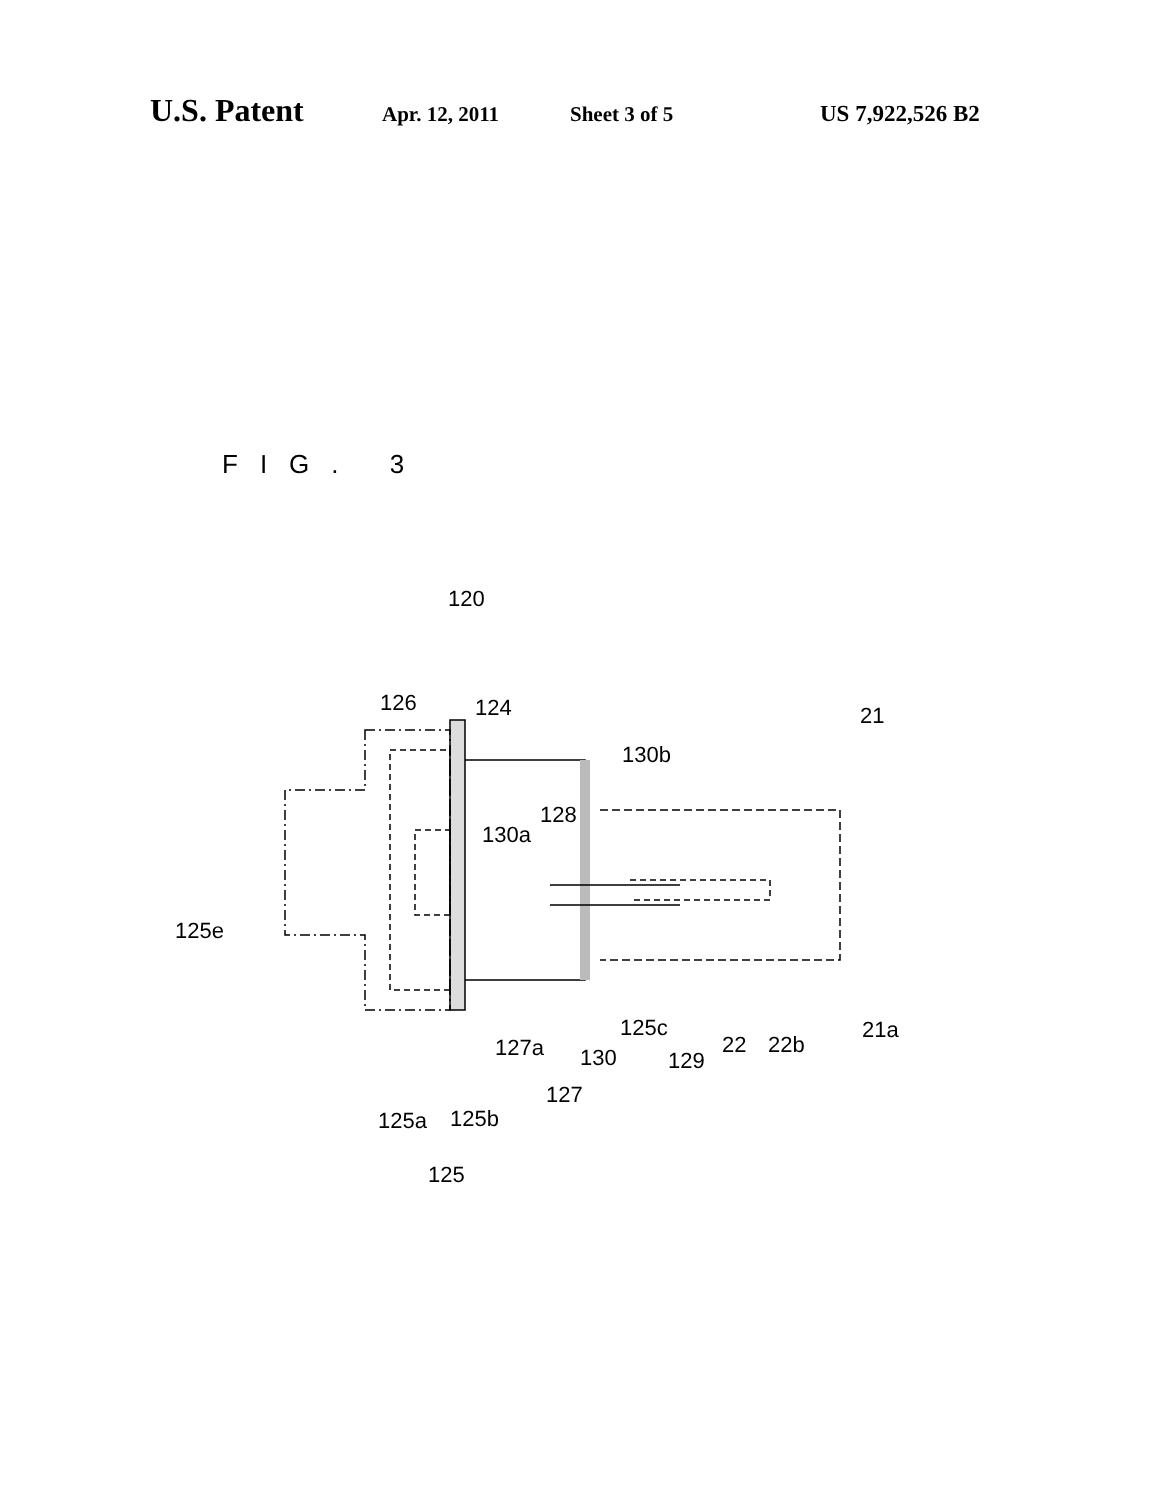U.S. Patent Apr. 12, 2011 Sheet 3 of 5 US 7,922,526 B2
FIG. 3
120
126
124
21
130b
128
130a
125e
127a
125c
130
129
22
22b
21a
127
125a
125b
125